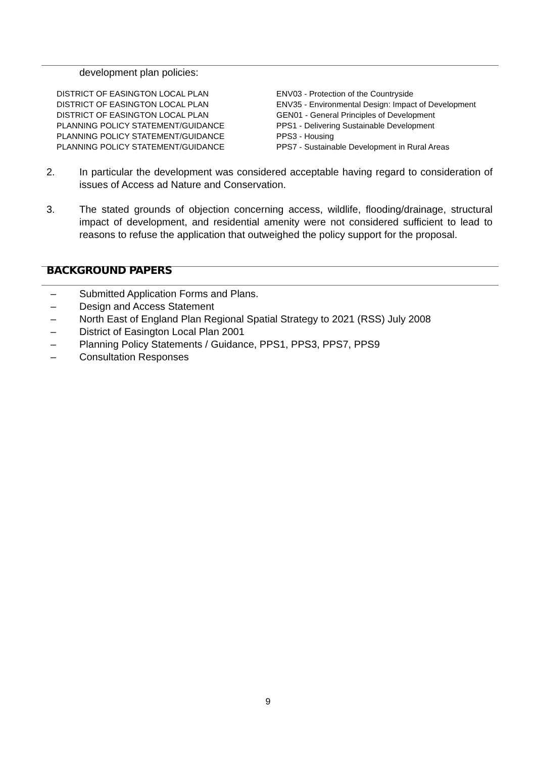development plan policies:
| DISTRICT OF EASINGTON LOCAL PLAN | ENV03 - Protection of the Countryside |
| DISTRICT OF EASINGTON LOCAL PLAN | ENV35 - Environmental Design: Impact of Development |
| DISTRICT OF EASINGTON LOCAL PLAN | GEN01 - General Principles of Development |
| PLANNING POLICY STATEMENT/GUIDANCE | PPS1 - Delivering Sustainable Development |
| PLANNING POLICY STATEMENT/GUIDANCE | PPS3 - Housing |
| PLANNING POLICY STATEMENT/GUIDANCE | PPS7 - Sustainable Development in Rural Areas |
2. In particular the development was considered acceptable having regard to consideration of issues of Access ad Nature and Conservation.
3. The stated grounds of objection concerning access, wildlife, flooding/drainage, structural impact of development, and residential amenity were not considered sufficient to lead to reasons to refuse the application that outweighed the policy support for the proposal.
BACKGROUND PAPERS
– Submitted Application Forms and Plans.
– Design and Access Statement
– North East of England Plan Regional Spatial Strategy to 2021 (RSS) July 2008
– District of Easington Local Plan 2001
– Planning Policy Statements / Guidance, PPS1, PPS3, PPS7, PPS9
– Consultation Responses
9